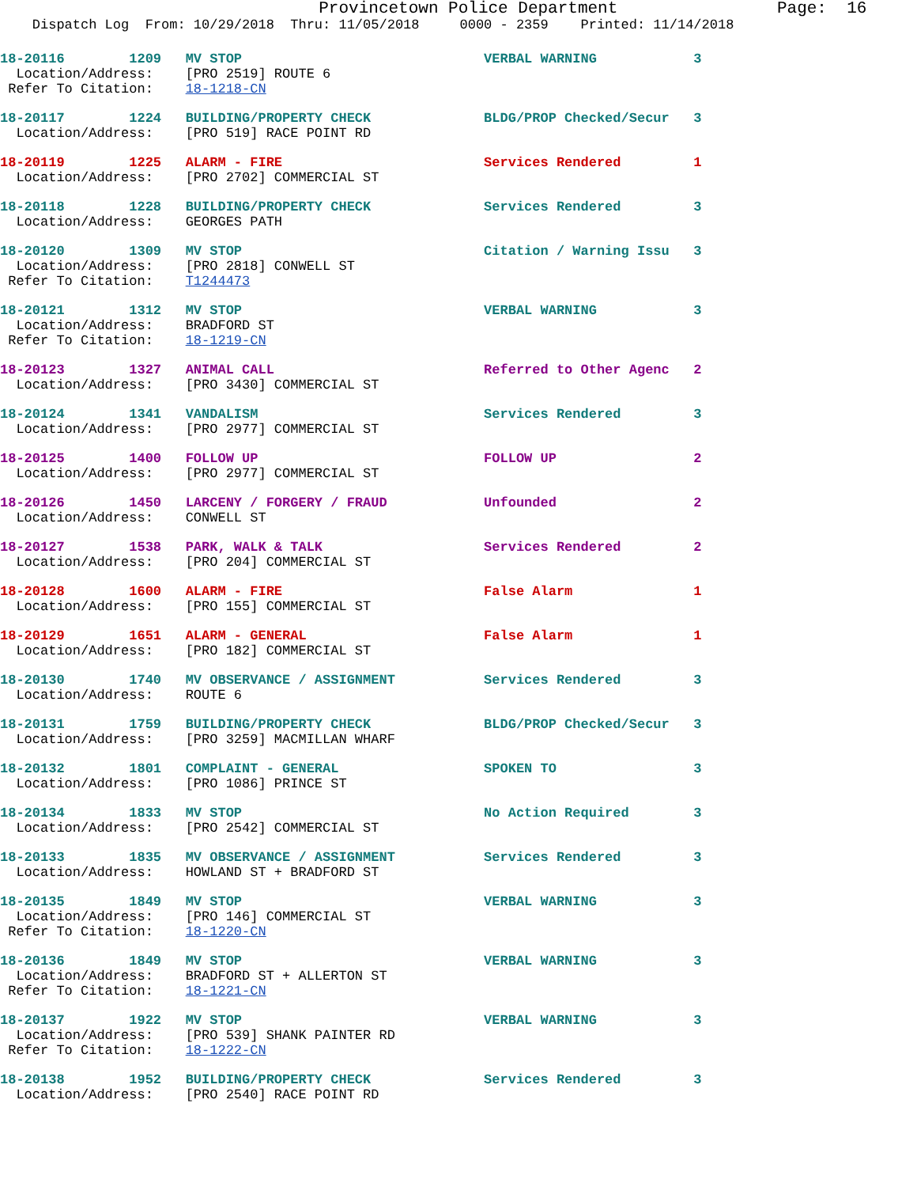Provincetown Police Department                Page:  16
    Dispatch Log  From: 10/29/2018  Thru: 11/05/2018     0000 - 2359    Printed: 11/14/2018
18-20116        1209   MV STOP                              VERBAL WARNING            3
  Location/Address:    [PRO 2519] ROUTE 6
 Refer To Citation:    18-1218-CN
18-20117        1224   BUILDING/PROPERTY CHECK              BLDG/PROP Checked/Secur   3
  Location/Address:    [PRO 519] RACE POINT RD
18-20119        1225   ALARM - FIRE                         Services Rendered         1
  Location/Address:    [PRO 2702] COMMERCIAL ST
18-20118        1228   BUILDING/PROPERTY CHECK              Services Rendered         3
  Location/Address:    GEORGES PATH
18-20120        1309   MV STOP                              Citation / Warning Issu   3
  Location/Address:    [PRO 2818] CONWELL ST
 Refer To Citation:    T1244473
18-20121        1312   MV STOP                              VERBAL WARNING            3
  Location/Address:    BRADFORD ST
 Refer To Citation:    18-1219-CN
18-20123        1327   ANIMAL CALL                          Referred to Other Agenc   2
  Location/Address:    [PRO 3430] COMMERCIAL ST
18-20124        1341   VANDALISM                            Services Rendered         3
  Location/Address:    [PRO 2977] COMMERCIAL ST
18-20125        1400   FOLLOW UP                            FOLLOW UP                 2
  Location/Address:    [PRO 2977] COMMERCIAL ST
18-20126        1450   LARCENY / FORGERY / FRAUD            Unfounded                 2
  Location/Address:    CONWELL ST
18-20127        1538   PARK, WALK & TALK                    Services Rendered         2
  Location/Address:    [PRO 204] COMMERCIAL ST
18-20128        1600   ALARM - FIRE                         False Alarm               1
  Location/Address:    [PRO 155] COMMERCIAL ST
18-20129        1651   ALARM - GENERAL                      False Alarm               1
  Location/Address:    [PRO 182] COMMERCIAL ST
18-20130        1740   MV OBSERVANCE / ASSIGNMENT           Services Rendered         3
  Location/Address:    ROUTE 6
18-20131        1759   BUILDING/PROPERTY CHECK              BLDG/PROP Checked/Secur   3
  Location/Address:    [PRO 3259] MACMILLAN WHARF
18-20132        1801   COMPLAINT - GENERAL                  SPOKEN TO                 3
  Location/Address:    [PRO 1086] PRINCE ST
18-20134        1833   MV STOP                              No Action Required        3
  Location/Address:    [PRO 2542] COMMERCIAL ST
18-20133        1835   MV OBSERVANCE / ASSIGNMENT           Services Rendered         3
  Location/Address:    HOWLAND ST + BRADFORD ST
18-20135        1849   MV STOP                              VERBAL WARNING            3
  Location/Address:    [PRO 146] COMMERCIAL ST
 Refer To Citation:    18-1220-CN
18-20136        1849   MV STOP                              VERBAL WARNING            3
  Location/Address:    BRADFORD ST + ALLERTON ST
 Refer To Citation:    18-1221-CN
18-20137        1922   MV STOP                              VERBAL WARNING            3
  Location/Address:    [PRO 539] SHANK PAINTER RD
 Refer To Citation:    18-1222-CN
18-20138        1952   BUILDING/PROPERTY CHECK              Services Rendered         3
  Location/Address:    [PRO 2540] RACE POINT RD